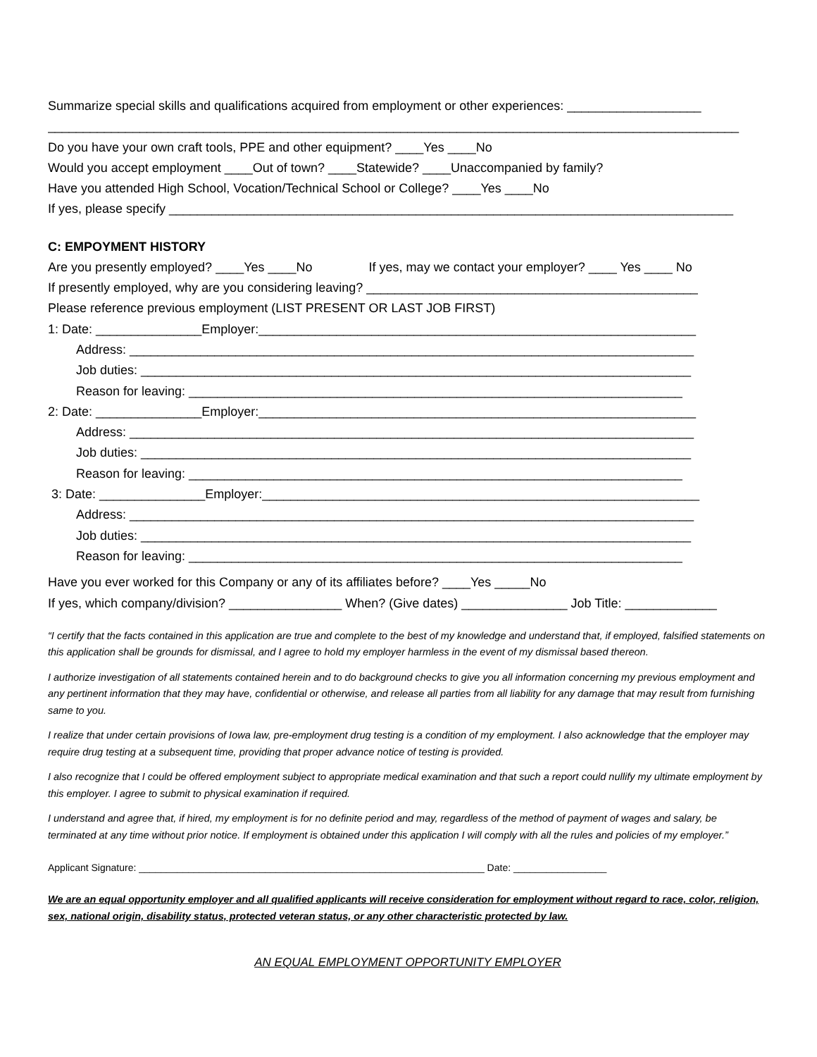Summarize special skills and qualifications acquired from employment or other experiences: ___________________
__________________________________________________________________________________________________
Do you have your own craft tools, PPE and other equipment? ____Yes ____No
Would you accept employment ____Out of town? ____Statewide? ____Unaccompanied by family?
Have you attended High School, Vocation/Technical School or College? ____Yes ____No
If yes, please specify ________________________________________________________________________________
C: EMPOYMENT HISTORY
Are you presently employed? ____Yes ____No If yes, may we contact your employer? ____ Yes ____ No
If presently employed, why are you considering leaving? _______________________________________________
Please reference previous employment (LIST PRESENT OR LAST JOB FIRST)
1: Date: _______________Employer:______________________________________________________________
Address: ________________________________________________________________________________
Job duties: ______________________________________________________________________________
Reason for leaving: ______________________________________________________________________
2: Date: _______________Employer:______________________________________________________________
Address: ________________________________________________________________________________
Job duties: ______________________________________________________________________________
Reason for leaving: ______________________________________________________________________
3: Date: _______________Employer:______________________________________________________________
Address: ________________________________________________________________________________
Job duties: ______________________________________________________________________________
Reason for leaving: ______________________________________________________________________
Have you ever worked for this Company or any of its affiliates before? ____Yes _____No
If yes, which company/division? ________________ When? (Give dates) _______________ Job Title: _____________
“I certify that the facts contained in this application are true and complete to the best of my knowledge and understand that, if employed, falsified statements on this application shall be grounds for dismissal, and I agree to hold my employer harmless in the event of my dismissal based thereon.
I authorize investigation of all statements contained herein and to do background checks to give you all information concerning my previous employment and any pertinent information that they may have, confidential or otherwise, and release all parties from all liability for any damage that may result from furnishing same to you.
I realize that under certain provisions of Iowa law, pre-employment drug testing is a condition of my employment. I also acknowledge that the employer may require drug testing at a subsequent time, providing that proper advance notice of testing is provided.
I also recognize that I could be offered employment subject to appropriate medical examination and that such a report could nullify my ultimate employment by this employer. I agree to submit to physical examination if required.
I understand and agree that, if hired, my employment is for no definite period and may, regardless of the method of payment of wages and salary, be terminated at any time without prior notice. If employment is obtained under this application I will comply with all the rules and policies of my employer.”
Applicant Signature: _______________________________________________________________ Date: _________________
We are an equal opportunity employer and all qualified applicants will receive consideration for employment without regard to race, color, religion, sex, national origin, disability status, protected veteran status, or any other characteristic protected by law.
AN EQUAL EMPLOYMENT OPPORTUNITY EMPLOYER